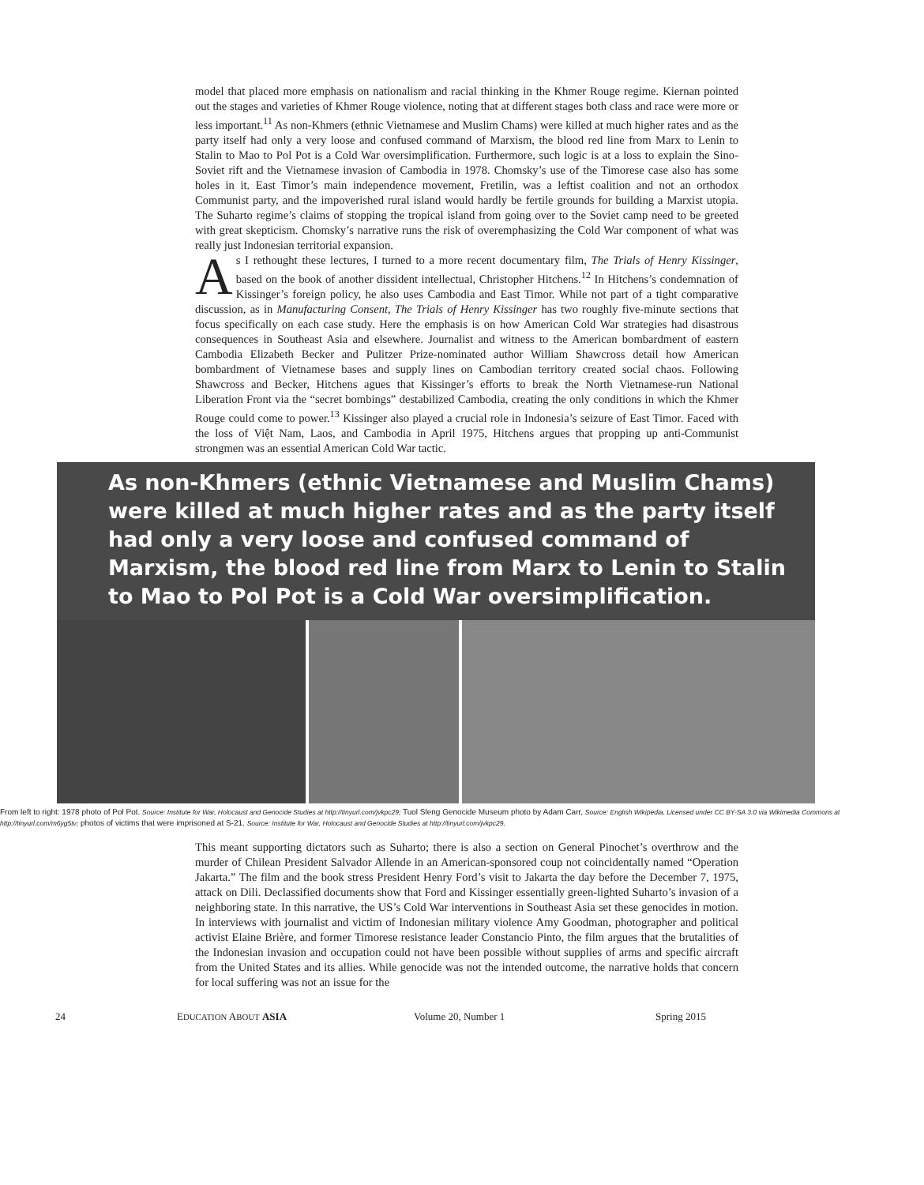model that placed more emphasis on nationalism and racial thinking in the Khmer Rouge regime. Kiernan pointed out the stages and varieties of Khmer Rouge violence, noting that at different stages both class and race were more or less important.<sup>11</sup> As non-Khmers (ethnic Vietnamese and Muslim Chams) were killed at much higher rates and as the party itself had only a very loose and confused command of Marxism, the blood red line from Marx to Lenin to Stalin to Mao to Pol Pot is a Cold War oversimplification. Furthermore, such logic is at a loss to explain the Sino-Soviet rift and the Vietnamese invasion of Cambodia in 1978. Chomsky’s use of the Timorese case also has some holes in it. East Timor’s main independence movement, Fretilin, was a leftist coalition and not an orthodox Communist party, and the impoverished rural island would hardly be fertile grounds for building a Marxist utopia. The Suharto regime’s claims of stopping the tropical island from going over to the Soviet camp need to be greeted with great skepticism. Chomsky’s narrative runs the risk of overemphasizing the Cold War component of what was really just Indonesian territorial expansion.
As I rethought these lectures, I turned to a more recent documentary film, The Trials of Henry Kissinger, based on the book of another dissident intellectual, Christopher Hitchens.<sup>12</sup> In Hitchens’s condemnation of Kissinger’s foreign policy, he also uses Cambodia and East Timor. While not part of a tight comparative discussion, as in Manufacturing Consent, The Trials of Henry Kissinger has two roughly five-minute sections that focus specifically on each case study. Here the emphasis is on how American Cold War strategies had disastrous consequences in Southeast Asia and elsewhere. Journalist and witness to the American bombardment of eastern Cambodia Elizabeth Becker and Pulitzer Prize-nominated author William Shawcross detail how American bombardment of Vietnamese bases and supply lines on Cambodian territory created social chaos. Following Shawcross and Becker, Hitchens agues that Kissinger’s efforts to break the North Vietnamese-run National Liberation Front via the “secret bombings” destabilized Cambodia, creating the only conditions in which the Khmer Rouge could come to power.<sup>13</sup> Kissinger also played a crucial role in Indonesia’s seizure of East Timor. Faced with the loss of Việt Nam, Laos, and Cambodia in April 1975, Hitchens argues that propping up anti-Communist strongmen was an essential American Cold War tactic.
As non-Khmers (ethnic Vietnamese and Muslim Chams) were killed at much higher rates and as the party itself had only a very loose and confused command of Marxism, the blood red line from Marx to Lenin to Stalin to Mao to Pol Pot is a Cold War oversimplification.
From left to right: 1978 photo of Pol Pot. Source: Institute for War, Holocaust and Genocide Studies at http://tinyurl.com/jvkpc29; Tuol Sleng Genocide Museum photo by Adam Carr, Source: English Wikipedia. Licensed under CC BY-SA 3.0 via Wikimedia Commons at http://tinyurl.com/m6yg5tv; photos of victims that were imprisoned at S-21. Source: Institute for War, Holocaust and Genocide Studies at http://tinyurl.com/jvkpc29.
This meant supporting dictators such as Suharto; there is also a section on General Pinochet’s overthrow and the murder of Chilean President Salvador Allende in an American-sponsored coup not coincidentally named “Operation Jakarta.” The film and the book stress President Henry Ford’s visit to Jakarta the day before the December 7, 1975, attack on Dili. Declassified documents show that Ford and Kissinger essentially green-lighted Suharto’s invasion of a neighboring state. In this narrative, the US’s Cold War interventions in Southeast Asia set these genocides in motion. In interviews with journalist and victim of Indonesian military violence Amy Goodman, photographer and political activist Elaine Brière, and former Timorese resistance leader Constancio Pinto, the film argues that the brutalities of the Indonesian invasion and occupation could not have been possible without supplies of arms and specific aircraft from the United States and its allies. While genocide was not the intended outcome, the narrative holds that concern for local suffering was not an issue for the
24 EDUCATION ABOUT ASIA Volume 20, Number 1 Spring 2015